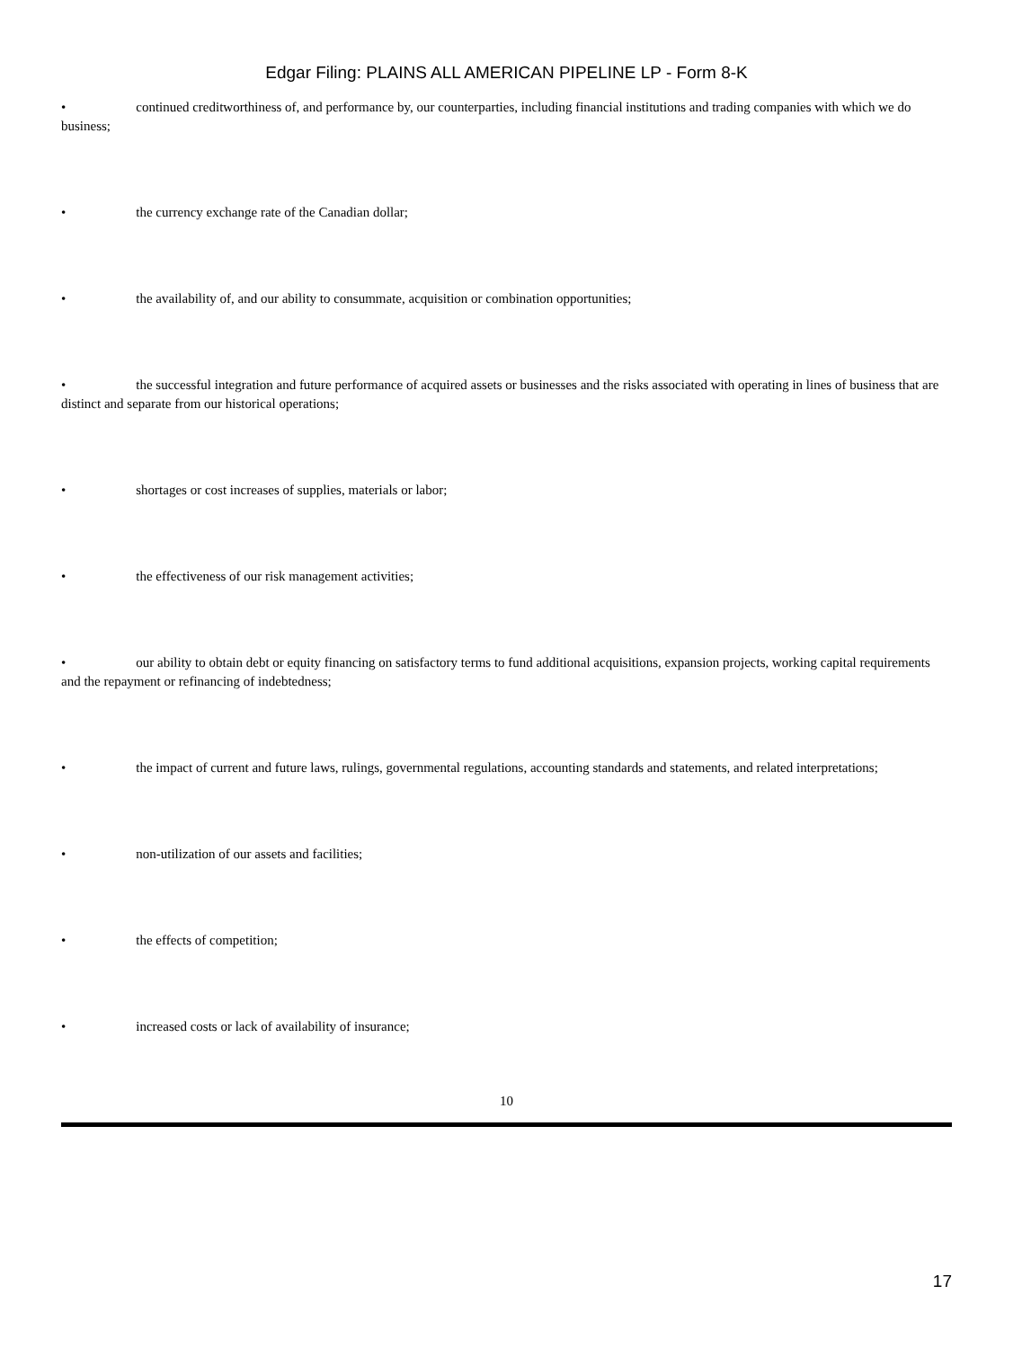Edgar Filing: PLAINS ALL AMERICAN PIPELINE LP - Form 8-K
• continued creditworthiness of, and performance by, our counterparties, including financial institutions and trading companies with which we do business;
• the currency exchange rate of the Canadian dollar;
• the availability of, and our ability to consummate, acquisition or combination opportunities;
• the successful integration and future performance of acquired assets or businesses and the risks associated with operating in lines of business that are distinct and separate from our historical operations;
• shortages or cost increases of supplies, materials or labor;
• the effectiveness of our risk management activities;
• our ability to obtain debt or equity financing on satisfactory terms to fund additional acquisitions, expansion projects, working capital requirements and the repayment or refinancing of indebtedness;
• the impact of current and future laws, rulings, governmental regulations, accounting standards and statements, and related interpretations;
• non-utilization of our assets and facilities;
• the effects of competition;
• increased costs or lack of availability of insurance;
10
17